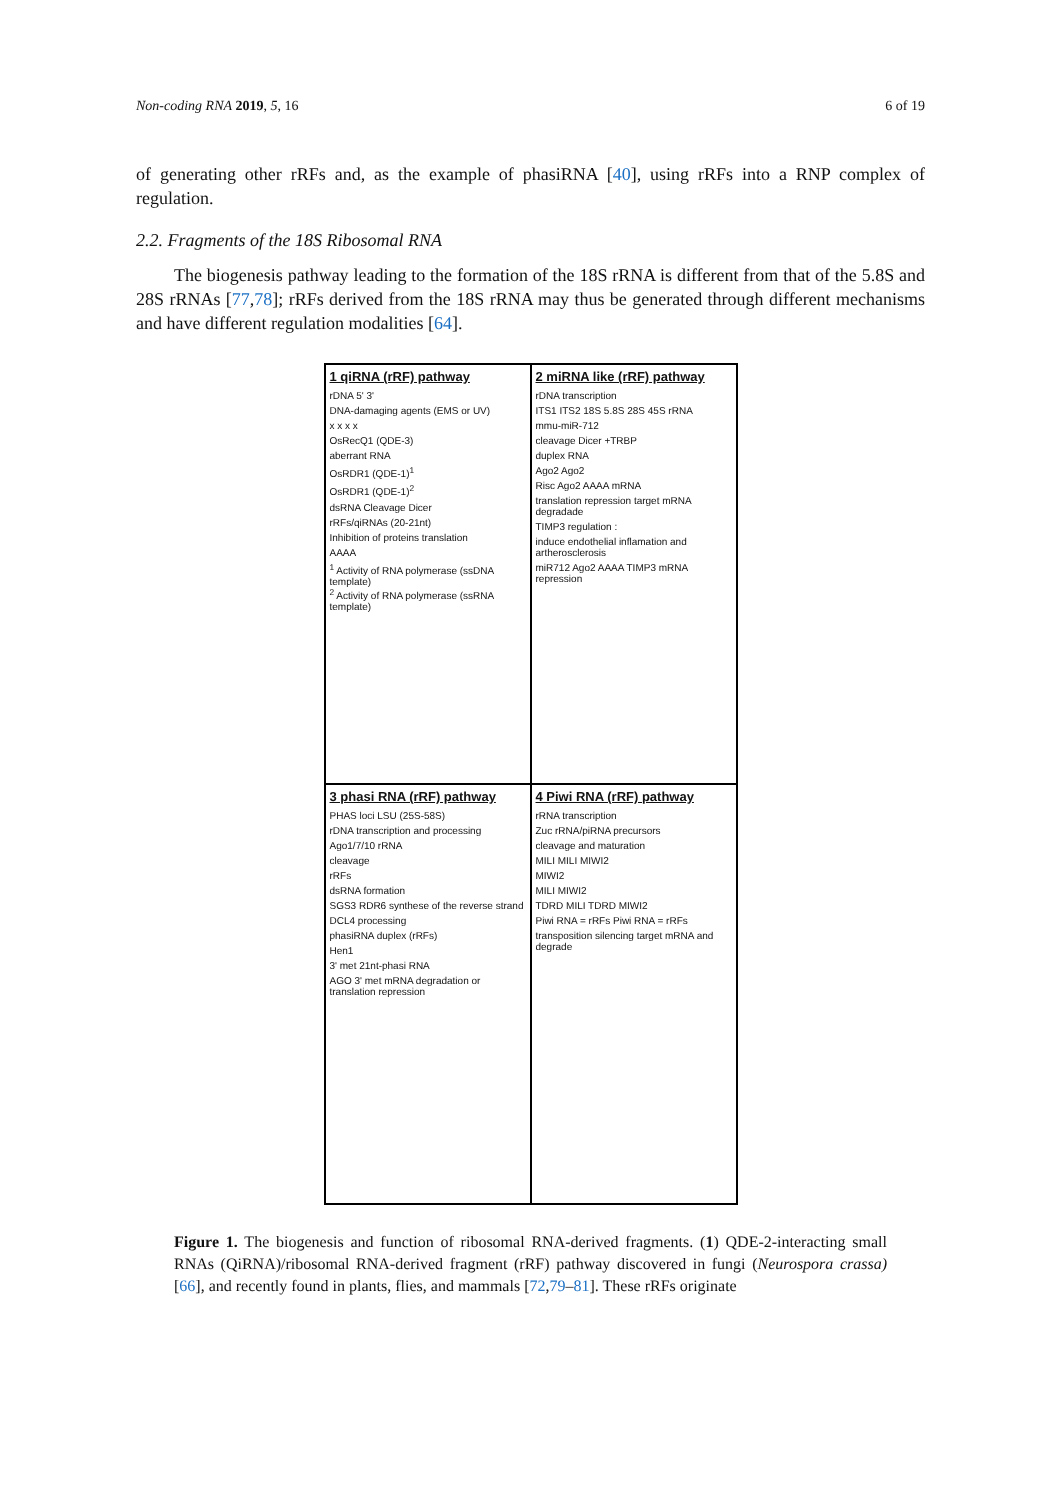Non-coding RNA 2019, 5, 16 6 of 19
of generating other rRFs and, as the example of phasiRNA [40], using rRFs into a RNP complex of regulation.
2.2. Fragments of the 18S Ribosomal RNA
The biogenesis pathway leading to the formation of the 18S rRNA is different from that of the 5.8S and 28S rRNAs [77,78]; rRFs derived from the 18S rRNA may thus be generated through different mechanisms and have different regulation modalities [64].
1 qiRNA (rRF) pathway
rDNA 5' 3'
DNA-damaging agents (EMS or UV)
x x x x
OsRecQ1 (QDE-3)
aberrant RNA
OsRDR1 (QDE-1)<sup>1</sup>
OsRDR1 (QDE-1)<sup>2</sup>
dsRNA Cleavage Dicer
rRFs/qiRNAs (20-21nt)
Inhibition of proteins translation
AAAA
<sup>1</sup> Activity of RNA polymerase (ssDNA template)
<sup>2</sup> Activity of RNA polymerase (ssRNA template)
2 miRNA like (rRF) pathway
rDNA transcription
ITS1 ITS2 18S 5.8S 28S 45S rRNA
mmu-miR-712
cleavage Dicer +TRBP
duplex RNA
Ago2 Ago2
Risc Ago2 AAAA mRNA
translation repression target mRNA degradade
TIMP3 regulation :
induce endothelial inflamation and artherosclerosis
miR712 Ago2 AAAA TIMP3 mRNA repression
3 phasi RNA (rRF) pathway
PHAS loci LSU (25S-58S)
rDNA transcription and processing
Ago1/7/10 rRNA
cleavage
rRFs
dsRNA formation
SGS3 RDR6 synthese of the reverse strand
DCL4 processing
phasiRNA duplex (rRFs)
Hen1
3' met 21nt-phasi RNA
AGO 3' met mRNA degradation or translation repression
4 Piwi RNA (rRF) pathway
rRNA transcription
Zuc rRNA/piRNA precursors
cleavage and maturation
MILI MILI MIWI2
MIWI2
MILI MIWI2
TDRD MILI TDRD MIWI2
Piwi RNA = rRFs Piwi RNA = rRFs
transposition silencing target mRNA and degrade
Figure 1. The biogenesis and function of ribosomal RNA-derived fragments. (1) QDE-2-interacting small RNAs (QiRNA)/ribosomal RNA-derived fragment (rRF) pathway discovered in fungi (Neurospora crassa) [66], and recently found in plants, flies, and mammals [72,79–81]. These rRFs originate